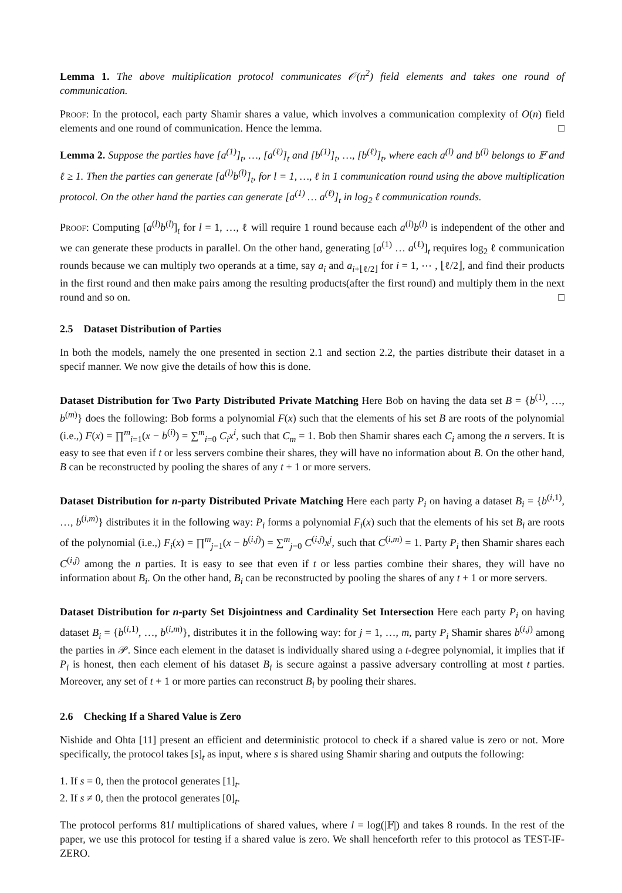Lemma 1. The above multiplication protocol communicates 𝒪(n<sup>2</sup>) field elements and takes one round of communication.
Proof: In the protocol, each party Shamir shares a value, which involves a communication complexity of O(n) field elements and one round of communication. Hence the lemma. □
Lemma 2. Suppose the parties have [a<sup>(1)</sup>]<sub>t</sub>, …, [a<sup>(ℓ)</sup>]<sub>t</sub> and [b<sup>(1)</sup>]<sub>t</sub>, …, [b<sup>(ℓ)</sup>]<sub>t</sub>, where each a<sup>(l)</sup> and b<sup>(l)</sup> belongs to 𝔽 and ℓ ≥ 1. Then the parties can generate [a<sup>(l)</sup>b<sup>(l)</sup>]<sub>t</sub>, for l = 1, …, ℓ in 1 communication round using the above multiplication protocol. On the other hand the parties can generate [a<sup>(1)</sup> … a<sup>(ℓ)</sup>]<sub>t</sub> in log<sub>2</sub> ℓ communication rounds.
Proof: Computing [a<sup>(l)</sup>b<sup>(l)</sup>]<sub>t</sub> for l = 1, …, ℓ will require 1 round because each a<sup>(l)</sup>b<sup>(l)</sup> is independent of the other and we can generate these products in parallel. On the other hand, generating [a<sup>(1)</sup> … a<sup>(ℓ)</sup>]<sub>t</sub> requires log<sub>2</sub> ℓ communication rounds because we can multiply two operands at a time, say a<sub>i</sub> and a<sub>i+⌊ℓ/2⌋</sub> for i = 1, ⋯ , ⌊ℓ/2⌋, and find their products in the first round and then make pairs among the resulting products(after the first round) and multiply them in the next round and so on. □
2.5 Dataset Distribution of Parties
In both the models, namely the one presented in section 2.1 and section 2.2, the parties distribute their dataset in a specif manner. We now give the details of how this is done.
Dataset Distribution for Two Party Distributed Private Matching Here Bob on having the data set B = {b<sup>(1)</sup>, …, b<sup>(m)</sup>} does the following: Bob forms a polynomial F(x) such that the elements of his set B are roots of the polynomial (i.e.,) F(x) = ∏<sup>m</sup><sub>i=1</sub>(x − b<sup>(i)</sup>) = ∑<sup>m</sup><sub>i=0</sub> C<sub>i</sub>x<sup>i</sup>, such that C<sub>m</sub> = 1. Bob then Shamir shares each C<sub>i</sub> among the n servers. It is easy to see that even if t or less servers combine their shares, they will have no information about B. On the other hand, B can be reconstructed by pooling the shares of any t + 1 or more servers.
Dataset Distribution for n-party Distributed Private Matching Here each party P<sub>i</sub> on having a dataset B<sub>i</sub> = {b<sup>(i,1)</sup>, …, b<sup>(i,m)</sup>} distributes it in the following way: P<sub>i</sub> forms a polynomial F<sub>i</sub>(x) such that the elements of his set B<sub>i</sub> are roots of the polynomial (i.e.,) F<sub>i</sub>(x) = ∏<sup>m</sup><sub>j=1</sub>(x − b<sup>(i,j)</sup>) = ∑<sup>m</sup><sub>j=0</sub> C<sup>(i,j)</sup>x<sup>j</sup>, such that C<sup>(i,m)</sup> = 1. Party P<sub>i</sub> then Shamir shares each C<sup>(i,j)</sup> among the n parties. It is easy to see that even if t or less parties combine their shares, they will have no information about B<sub>i</sub>. On the other hand, B<sub>i</sub> can be reconstructed by pooling the shares of any t + 1 or more servers.
Dataset Distribution for n-party Set Disjointness and Cardinality Set Intersection Here each party P<sub>i</sub> on having dataset B<sub>i</sub> = {b<sup>(i,1)</sup>, …, b<sup>(i,m)</sup>}, distributes it in the following way: for j = 1, …, m, party P<sub>i</sub> Shamir shares b<sup>(i,j)</sup> among the parties in 𝒫. Since each element in the dataset is individually shared using a t-degree polynomial, it implies that if P<sub>i</sub> is honest, then each element of his dataset B<sub>i</sub> is secure against a passive adversary controlling at most t parties. Moreover, any set of t + 1 or more parties can reconstruct B<sub>i</sub> by pooling their shares.
2.6 Checking If a Shared Value is Zero
Nishide and Ohta [11] present an efficient and deterministic protocol to check if a shared value is zero or not. More specifically, the protocol takes [s]<sub>t</sub> as input, where s is shared using Shamir sharing and outputs the following:
1. If s = 0, then the protocol generates [1]<sub>t</sub>.
2. If s ≠ 0, then the protocol generates [0]<sub>t</sub>.
The protocol performs 81l multiplications of shared values, where l = log(|𝔽|) and takes 8 rounds. In the rest of the paper, we use this protocol for testing if a shared value is zero. We shall henceforth refer to this protocol as TEST-IF-ZERO.